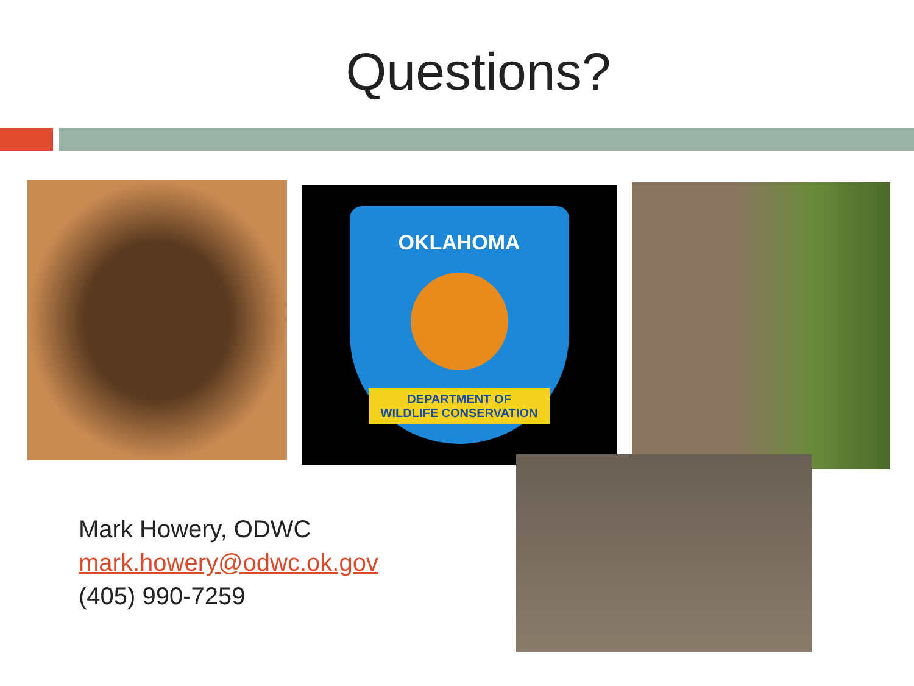Questions?
OKLAHOMA
DEPARTMENT OF
WILDLIFE CONSERVATION
Mark Howery, ODWC
mark.howery@odwc.ok.gov
(405) 990-7259